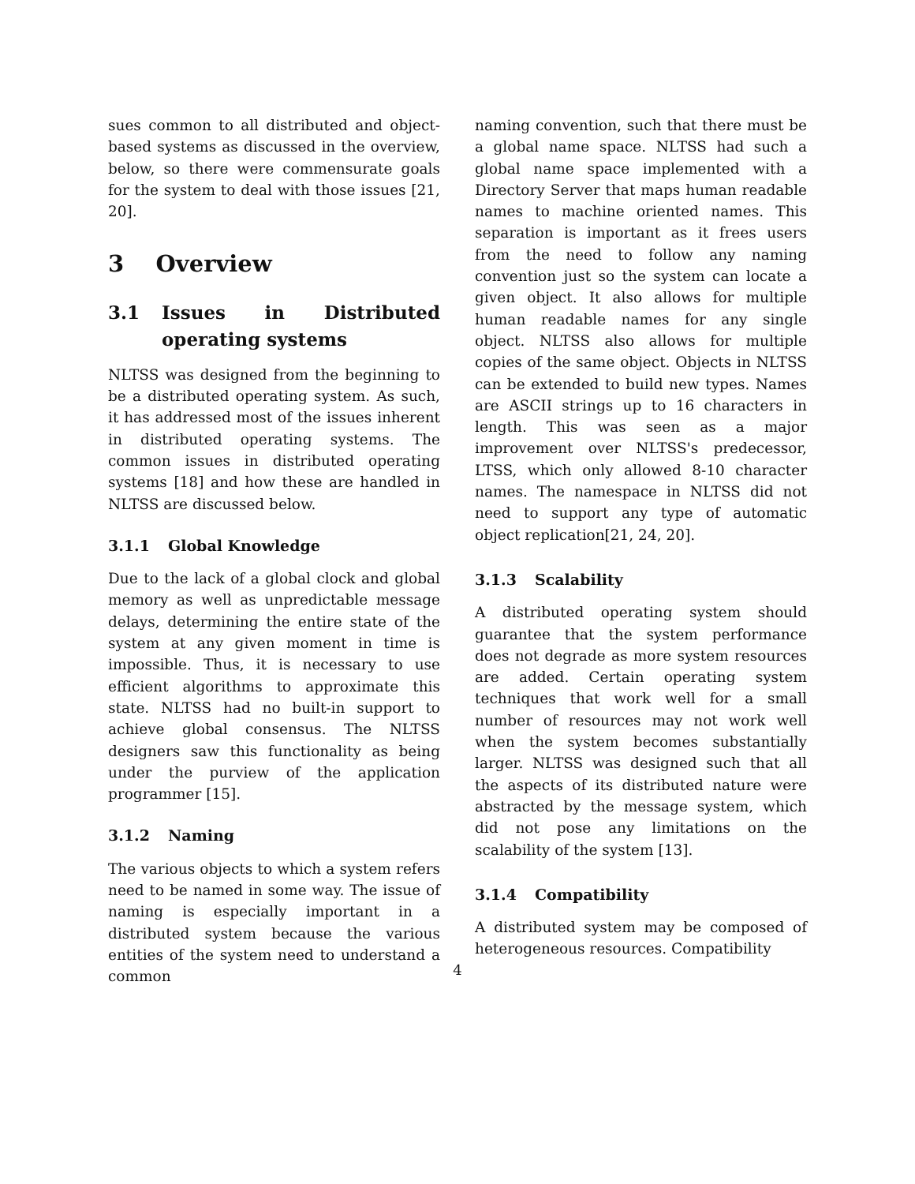sues common to all distributed and object-based systems as discussed in the overview, below, so there were commensurate goals for the system to deal with those issues [21, 20].
3 Overview
3.1 Issues in Distributed operating systems
NLTSS was designed from the beginning to be a distributed operating system. As such, it has addressed most of the issues inherent in distributed operating systems. The common issues in distributed operating systems [18] and how these are handled in NLTSS are discussed below.
3.1.1 Global Knowledge
Due to the lack of a global clock and global memory as well as unpredictable message delays, determining the entire state of the system at any given moment in time is impossible. Thus, it is necessary to use efficient algorithms to approximate this state. NLTSS had no built-in support to achieve global consensus. The NLTSS designers saw this functionality as being under the purview of the application programmer [15].
3.1.2 Naming
The various objects to which a system refers need to be named in some way. The issue of naming is especially important in a distributed system because the various entities of the system need to understand a common
naming convention, such that there must be a global name space. NLTSS had such a global name space implemented with a Directory Server that maps human readable names to machine oriented names. This separation is important as it frees users from the need to follow any naming convention just so the system can locate a given object. It also allows for multiple human readable names for any single object. NLTSS also allows for multiple copies of the same object. Objects in NLTSS can be extended to build new types. Names are ASCII strings up to 16 characters in length. This was seen as a major improvement over NLTSS's predecessor, LTSS, which only allowed 8-10 character names. The namespace in NLTSS did not need to support any type of automatic object replication[21, 24, 20].
3.1.3 Scalability
A distributed operating system should guarantee that the system performance does not degrade as more system resources are added. Certain operating system techniques that work well for a small number of resources may not work well when the system becomes substantially larger. NLTSS was designed such that all the aspects of its distributed nature were abstracted by the message system, which did not pose any limitations on the scalability of the system [13].
3.1.4 Compatibility
A distributed system may be composed of heterogeneous resources. Compatibility
4